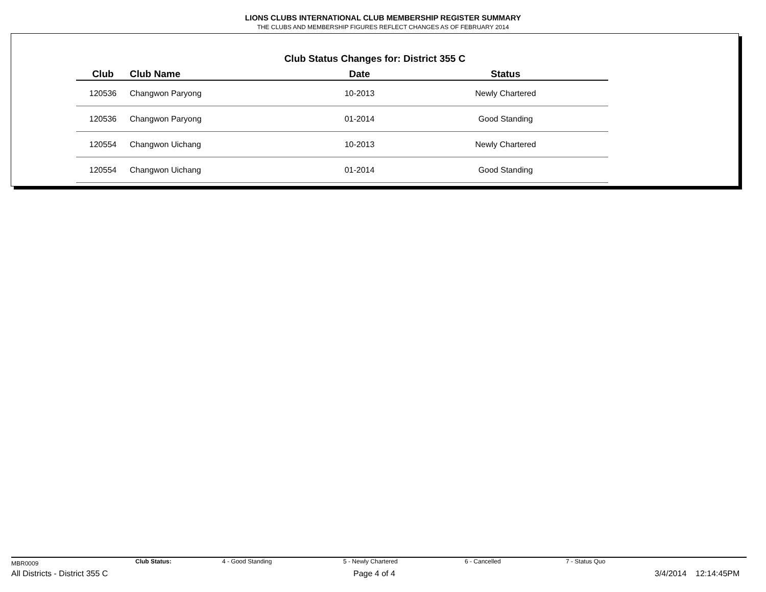LIONS CLUBS INTERNATIONAL CLUB MEMBERSHIP REGISTER SUMMARY
THE CLUBS AND MEMBERSHIP FIGURES REFLECT CHANGES AS OF FEBRUARY 2014
Club Status Changes for: District 355 C
| Club | Club Name | Date | Status |
| --- | --- | --- | --- |
| 120536 | Changwon Paryong | 10-2013 | Newly Chartered |
| 120536 | Changwon Paryong | 01-2014 | Good Standing |
| 120554 | Changwon Uichang | 10-2013 | Newly Chartered |
| 120554 | Changwon Uichang | 01-2014 | Good Standing |
MBR0009 Club Status: 4 - Good Standing 5 - Newly Chartered 6 - Cancelled 7 - Status Quo
All Districts - District 355 C Page 4 of 4 3/4/2014 12:14:45PM